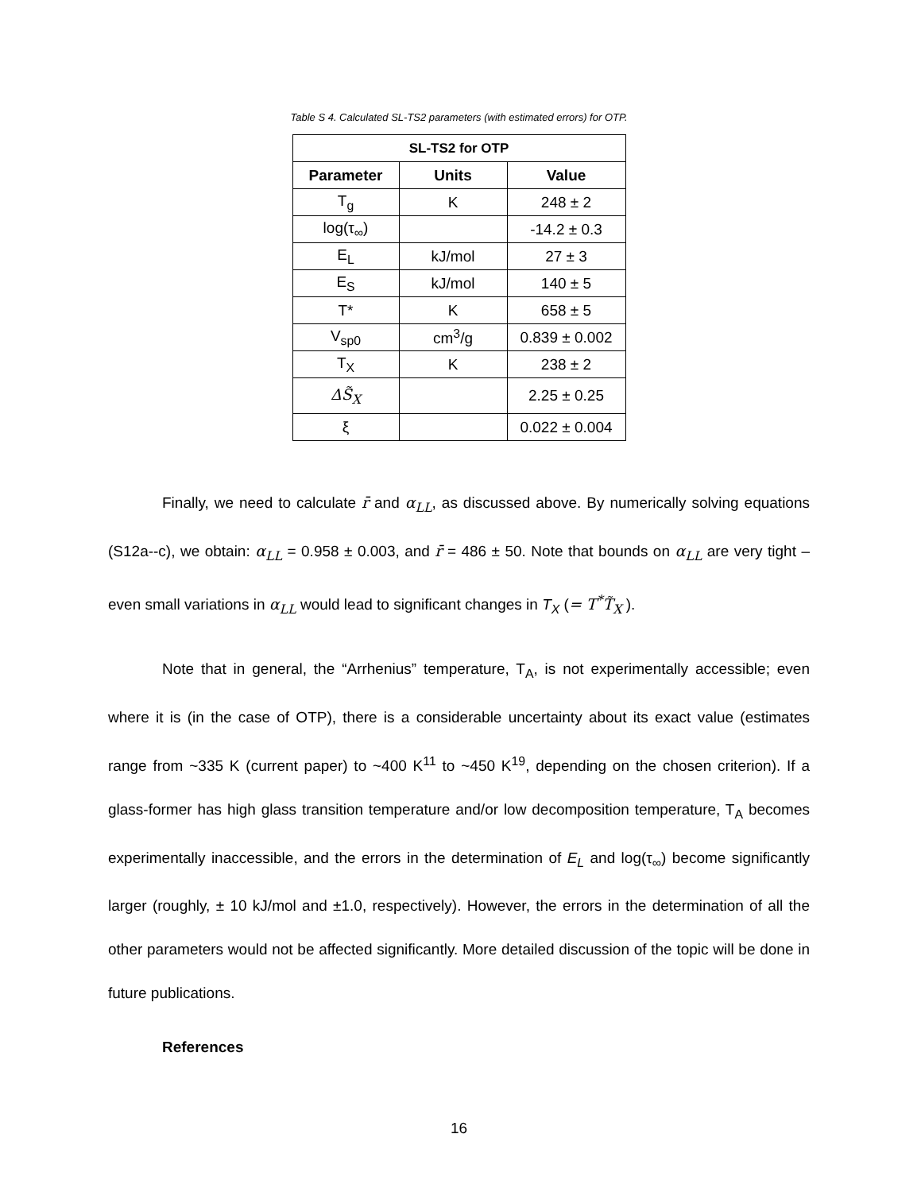Table S 4. Calculated SL-TS2 parameters (with estimated errors) for OTP.
| SL-TS2 for OTP | | |
| --- | --- | --- |
| Parameter | Units | Value |
| T<sub>g</sub> | K | 248 ± 2 |
| log(τ<sub>∞</sub>) | | -14.2 ± 0.3 |
| E<sub>L</sub> | kJ/mol | 27 ± 3 |
| E<sub>S</sub> | kJ/mol | 140 ± 5 |
| T* | K | 658 ± 5 |
| V<sub>sp0</sub> | cm<sup>3</sup>/g | 0.839 ± 0.002 |
| T<sub>X</sub> | K | 238 ± 2 |
| ΔS̃<sub>X</sub> | | 2.25 ± 0.25 |
| ξ | | 0.022 ± 0.004 |
Finally, we need to calculate r̄ and α<sub>LL</sub>, as discussed above. By numerically solving equations (S12a--c), we obtain: α<sub>LL</sub> = 0.958 ± 0.003, and r̄ = 486 ± 50. Note that bounds on α<sub>LL</sub> are very tight – even small variations in α<sub>LL</sub> would lead to significant changes in T<sub>X</sub> (= T<sup>*</sup>T̃<sub>X</sub> ).
Note that in general, the “Arrhenius” temperature, T<sub>A</sub>, is not experimentally accessible; even where it is (in the case of OTP), there is a considerable uncertainty about its exact value (estimates range from ~335 K (current paper) to ~400 K<sup>11</sup> to ~450 K<sup>19</sup>, depending on the chosen criterion). If a glass-former has high glass transition temperature and/or low decomposition temperature, T<sub>A</sub> becomes experimentally inaccessible, and the errors in the determination of E<sub>L</sub> and log(τ<sub>∞</sub>) become significantly larger (roughly, ± 10 kJ/mol and ±1.0, respectively). However, the errors in the determination of all the other parameters would not be affected significantly. More detailed discussion of the topic will be done in future publications.
References
16